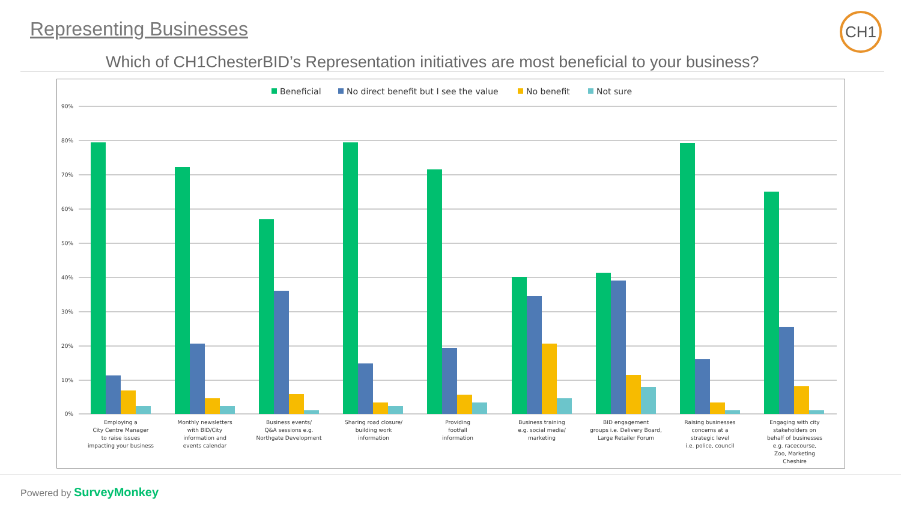Representing Businesses CH1
Which of CH1ChesterBID’s Representation initiatives are most beneficial to your business?
Beneficial
No direct benefit but I see the value
No benefit
Not sure
90%
80%
70%
60%
50%
40%
30%
20%
10%
0%
Employing a
City Centre Manager
to raise issues
impacting your business
Monthly newsletters
with BID/City
information and
events calendar
Business events/
Q&A sessions e.g.
Northgate Development
Sharing road closure/
building work
information
Providing
footfall
information
Business training
e.g. social media/
marketing
BID engagement
groups i.e. Delivery Board,
Large Retailer Forum
Raising businesses
concerns at a
strategic level
i.e. police, council
Engaging with city
stakeholders on
behalf of businesses
e.g. racecourse,
Zoo, Marketing
Cheshire
Powered by SurveyMonkey